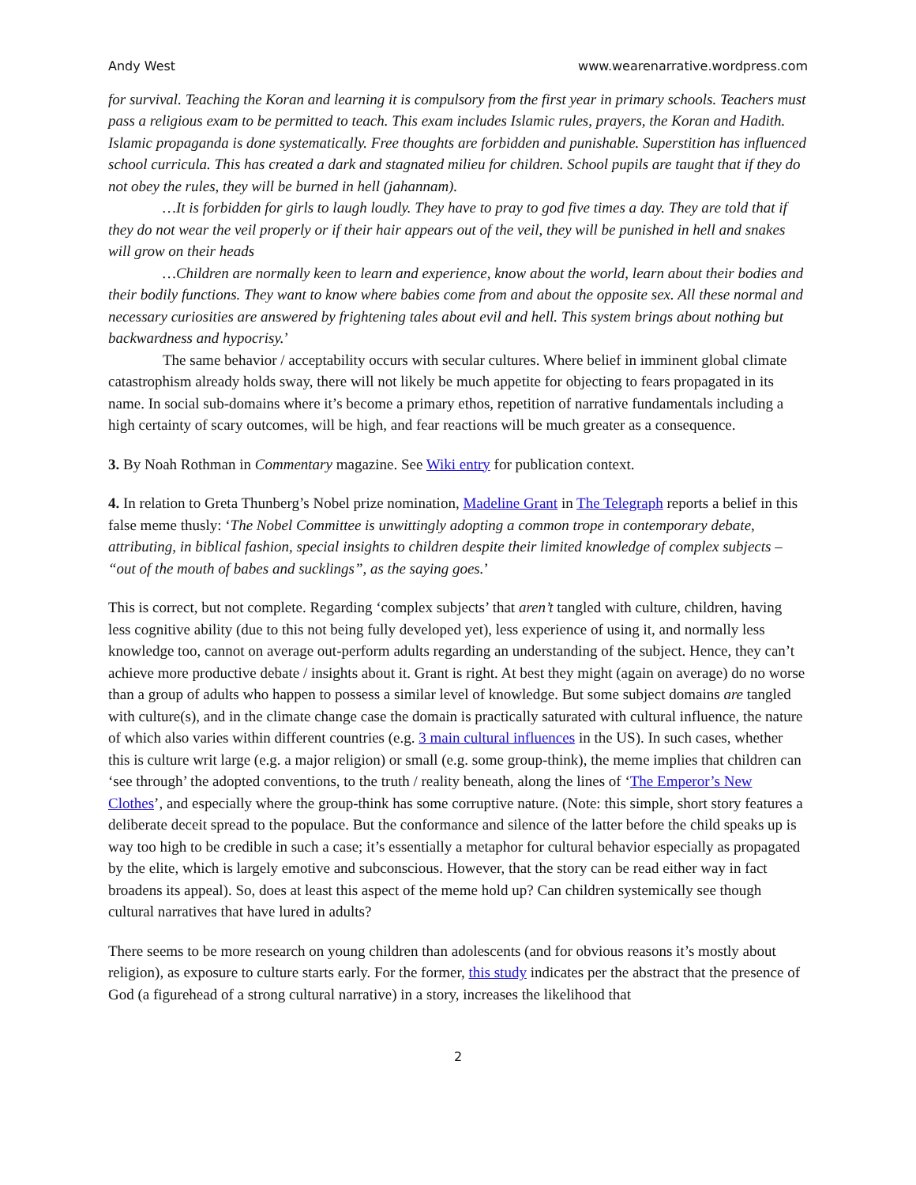Andy West www.wearenarrative.wordpress.com
for survival. Teaching the Koran and learning it is compulsory from the first year in primary schools. Teachers must pass a religious exam to be permitted to teach. This exam includes Islamic rules, prayers, the Koran and Hadith. Islamic propaganda is done systematically. Free thoughts are forbidden and punishable. Superstition has influenced school curricula. This has created a dark and stagnated milieu for children. School pupils are taught that if they do not obey the rules, they will be burned in hell (jahannam).
…It is forbidden for girls to laugh loudly. They have to pray to god five times a day. They are told that if they do not wear the veil properly or if their hair appears out of the veil, they will be punished in hell and snakes will grow on their heads
…Children are normally keen to learn and experience, know about the world, learn about their bodies and their bodily functions. They want to know where babies come from and about the opposite sex. All these normal and necessary curiosities are answered by frightening tales about evil and hell. This system brings about nothing but backwardness and hypocrisy.’
The same behavior / acceptability occurs with secular cultures. Where belief in imminent global climate catastrophism already holds sway, there will not likely be much appetite for objecting to fears propagated in its name. In social sub-domains where it’s become a primary ethos, repetition of narrative fundamentals including a high certainty of scary outcomes, will be high, and fear reactions will be much greater as a consequence.
3. By Noah Rothman in Commentary magazine. See Wiki entry for publication context.
4. In relation to Greta Thunberg’s Nobel prize nomination, Madeline Grant in The Telegraph reports a belief in this false meme thusly: ‘The Nobel Committee is unwittingly adopting a common trope in contemporary debate, attributing, in biblical fashion, special insights to children despite their limited knowledge of complex subjects – “out of the mouth of babes and sucklings”, as the saying goes.’
This is correct, but not complete. Regarding ‘complex subjects’ that aren’t tangled with culture, children, having less cognitive ability (due to this not being fully developed yet), less experience of using it, and normally less knowledge too, cannot on average out-perform adults regarding an understanding of the subject. Hence, they can’t achieve more productive debate / insights about it. Grant is right. At best they might (again on average) do no worse than a group of adults who happen to possess a similar level of knowledge. But some subject domains are tangled with culture(s), and in the climate change case the domain is practically saturated with cultural influence, the nature of which also varies within different countries (e.g. 3 main cultural influences in the US). In such cases, whether this is culture writ large (e.g. a major religion) or small (e.g. some group-think), the meme implies that children can ‘see through’ the adopted conventions, to the truth / reality beneath, along the lines of ‘The Emperor’s New Clothes’, and especially where the group-think has some corruptive nature. (Note: this simple, short story features a deliberate deceit spread to the populace. But the conformance and silence of the latter before the child speaks up is way too high to be credible in such a case; it’s essentially a metaphor for cultural behavior especially as propagated by the elite, which is largely emotive and subconscious. However, that the story can be read either way in fact broadens its appeal). So, does at least this aspect of the meme hold up? Can children systemically see though cultural narratives that have lured in adults?
There seems to be more research on young children than adolescents (and for obvious reasons it’s mostly about religion), as exposure to culture starts early. For the former, this study indicates per the abstract that the presence of God (a figurehead of a strong cultural narrative) in a story, increases the likelihood that
2